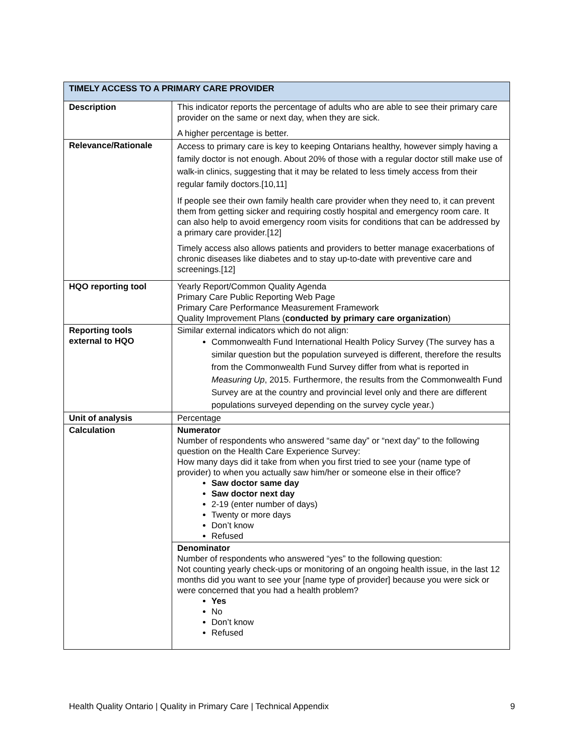| TIMELY ACCESS TO A PRIMARY CARE PROVIDER | |
| --- | --- |
| Description | This indicator reports the percentage of adults who are able to see their primary care provider on the same or next day, when they are sick. A higher percentage is better. |
| Relevance/Rationale | Access to primary care is key to keeping Ontarians healthy, however simply having a family doctor is not enough. About 20% of those with a regular doctor still make use of walk-in clinics, suggesting that it may be related to less timely access from their regular family doctors.[10,11] If people see their own family health care provider when they need to, it can prevent them from getting sicker and requiring costly hospital and emergency room care. It can also help to avoid emergency room visits for conditions that can be addressed by a primary care provider.[12] Timely access also allows patients and providers to better manage exacerbations of chronic diseases like diabetes and to stay up-to-date with preventive care and screenings.[12] |
| HQO reporting tool | Yearly Report/Common Quality Agenda Primary Care Public Reporting Web Page Primary Care Performance Measurement Framework Quality Improvement Plans ( conducted by primary care organization ) |
| Reporting tools external to HQO | Similar external indicators which do not align: Commonwealth Fund International Health Policy Survey (The survey has a similar question but the population surveyed is different, therefore the results from the Commonwealth Fund Survey differ from what is reported in Measuring Up , 2015. Furthermore, the results from the Commonwealth Fund Survey are at the country and provincial level only and there are different populations surveyed depending on the survey cycle year.) |
| Unit of analysis | Percentage |
| Calculation | Numerator Number of respondents who answered “same day” or “next day” to the following question on the Health Care Experience Survey: How many days did it take from when you first tried to see your (name type of provider) to when you actually saw him/her or someone else in their office? Saw doctor same day Saw doctor next day 2-19 (enter number of days) Twenty or more days Don’t know Refused |
| | Denominator Number of respondents who answered “yes” to the following question: Not counting yearly check-ups or monitoring of an ongoing health issue, in the last 12 months did you want to see your [name type of provider] because you were sick or were concerned that you had a health problem? Yes No Don’t know Refused |
Health Quality Ontario | Quality in Primary Care | Technical Appendix 9